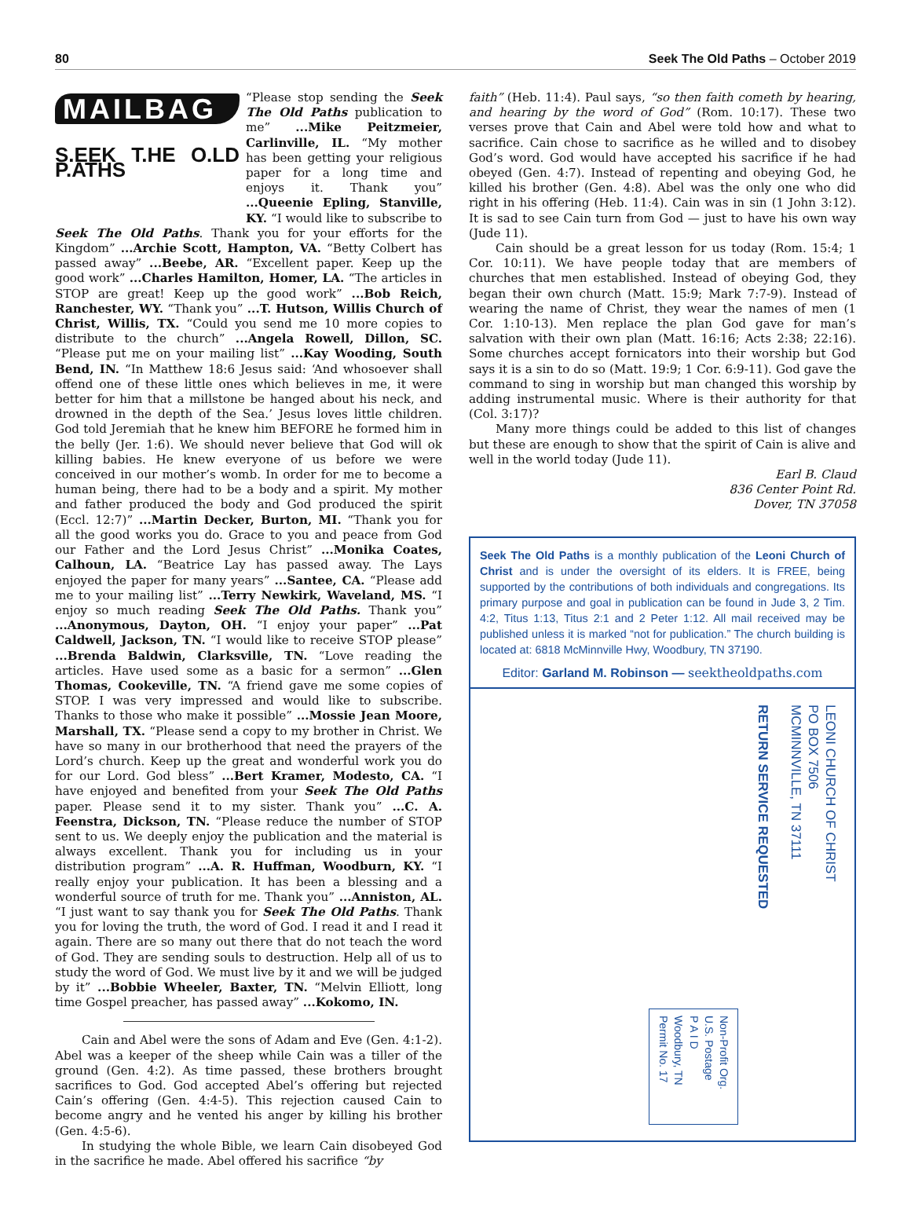80 Seek The Old Paths – October 2019
MAILBAG
S.EEK T.HE O.LD P.ATHS
“Please stop sending the Seek The Old Paths publication to me” ...Mike Peitzmeier, Carlinville, IL. “My mother has been getting your religious paper for a long time and enjoys it. Thank you” ...Queenie Epling, Stanville, KY. “I would like to subscribe to Seek The Old Paths. Thank you for your efforts for the Kingdom” ...Archie Scott, Hampton, VA. “Betty Colbert has passed away” ...Beebe, AR. “Excellent paper. Keep up the good work” ...Charles Hamilton, Homer, LA. “The articles in STOP are great! Keep up the good work” ...Bob Reich, Ranchester, WY. “Thank you” ...T. Hutson, Willis Church of Christ, Willis, TX. “Could you send me 10 more copies to distribute to the church” ...Angela Rowell, Dillon, SC. “Please put me on your mailing list” ...Kay Wooding, South Bend, IN. “In Matthew 18:6 Jesus said: ‘And whosoever shall offend one of these little ones which believes in me, it were better for him that a millstone be hanged about his neck, and drowned in the depth of the Sea.’ Jesus loves little children. God told Jeremiah that he knew him BEFORE he formed him in the belly (Jer. 1:6). We should never believe that God will ok killing babies. He knew everyone of us before we were conceived in our mother’s womb. In order for me to become a human being, there had to be a body and a spirit. My mother and father produced the body and God produced the spirit (Eccl. 12:7)” ...Martin Decker, Burton, MI. “Thank you for all the good works you do. Grace to you and peace from God our Father and the Lord Jesus Christ” ...Monika Coates, Calhoun, LA. “Beatrice Lay has passed away. The Lays enjoyed the paper for many years” ...Santee, CA. “Please add me to your mailing list” ...Terry Newkirk, Waveland, MS. “I enjoy so much reading Seek The Old Paths. Thank you” ...Anonymous, Dayton, OH. “I enjoy your paper” ...Pat Caldwell, Jackson, TN. “I would like to receive STOP please” ...Brenda Baldwin, Clarksville, TN. “Love reading the articles. Have used some as a basic for a sermon” ...Glen Thomas, Cookeville, TN. “A friend gave me some copies of STOP. I was very impressed and would like to subscribe. Thanks to those who make it possible” ...Mossie Jean Moore, Marshall, TX. “Please send a copy to my brother in Christ. We have so many in our brotherhood that need the prayers of the Lord’s church. Keep up the great and wonderful work you do for our Lord. God bless” ...Bert Kramer, Modesto, CA. “I have enjoyed and benefited from your Seek The Old Paths paper. Please send it to my sister. Thank you” ...C. A. Feenstra, Dickson, TN. “Please reduce the number of STOP sent to us. We deeply enjoy the publication and the material is always excellent. Thank you for including us in your distribution program” ...A. R. Huffman, Woodburn, KY. “I really enjoy your publication. It has been a blessing and a wonderful source of truth for me. Thank you” ...Anniston, AL. “I just want to say thank you for Seek The Old Paths. Thank you for loving the truth, the word of God. I read it and I read it again. There are so many out there that do not teach the word of God. They are sending souls to destruction. Help all of us to study the word of God. We must live by it and we will be judged by it” ...Bobbie Wheeler, Baxter, TN. “Melvin Elliott, long time Gospel preacher, has passed away” ...Kokomo, IN.
Cain and Abel were the sons of Adam and Eve (Gen. 4:1-2). Abel was a keeper of the sheep while Cain was a tiller of the ground (Gen. 4:2). As time passed, these brothers brought sacrifices to God. God accepted Abel’s offering but rejected Cain’s offering (Gen. 4:4-5). This rejection caused Cain to become angry and he vented his anger by killing his brother (Gen. 4:5-6).
In studying the whole Bible, we learn Cain disobeyed God in the sacrifice he made. Abel offered his sacrifice “by
faith” (Heb. 11:4). Paul says, “so then faith cometh by hearing, and hearing by the word of God” (Rom. 10:17). These two verses prove that Cain and Abel were told how and what to sacrifice. Cain chose to sacrifice as he willed and to disobey God’s word. God would have accepted his sacrifice if he had obeyed (Gen. 4:7). Instead of repenting and obeying God, he killed his brother (Gen. 4:8). Abel was the only one who did right in his offering (Heb. 11:4). Cain was in sin (1 John 3:12). It is sad to see Cain turn from God — just to have his own way (Jude 11).
Cain should be a great lesson for us today (Rom. 15:4; 1 Cor. 10:11). We have people today that are members of churches that men established. Instead of obeying God, they began their own church (Matt. 15:9; Mark 7:7-9). Instead of wearing the name of Christ, they wear the names of men (1 Cor. 1:10-13). Men replace the plan God gave for man’s salvation with their own plan (Matt. 16:16; Acts 2:38; 22:16). Some churches accept fornicators into their worship but God says it is a sin to do so (Matt. 19:9; 1 Cor. 6:9-11). God gave the command to sing in worship but man changed this worship by adding instrumental music. Where is their authority for that (Col. 3:17)?
Many more things could be added to this list of changes but these are enough to show that the spirit of Cain is alive and well in the world today (Jude 11).
Earl B. Claud
836 Center Point Rd.
Dover, TN 37058
Seek The Old Paths is a monthly publication of the Leoni Church of Christ and is under the oversight of its elders. It is FREE, being supported by the contributions of both individuals and congregations. Its primary purpose and goal in publication can be found in Jude 3, 2 Tim. 4:2, Titus 1:13, Titus 2:1 and 2 Peter 1:12. All mail received may be published unless it is marked “not for publication.” The church building is located at: 6818 McMinnville Hwy, Woodbury, TN 37190.
Editor: Garland M. Robinson — seektheoldpaths.com
Non-Profit Org.
U.S. Postage
P A I D
Woodbury, TN
Permit No. 17
RETURN SERVICE REQUESTED
LEONI CHURCH OF CHRIST
PO BOX 7506
MCMINNVILLE, TN 37111